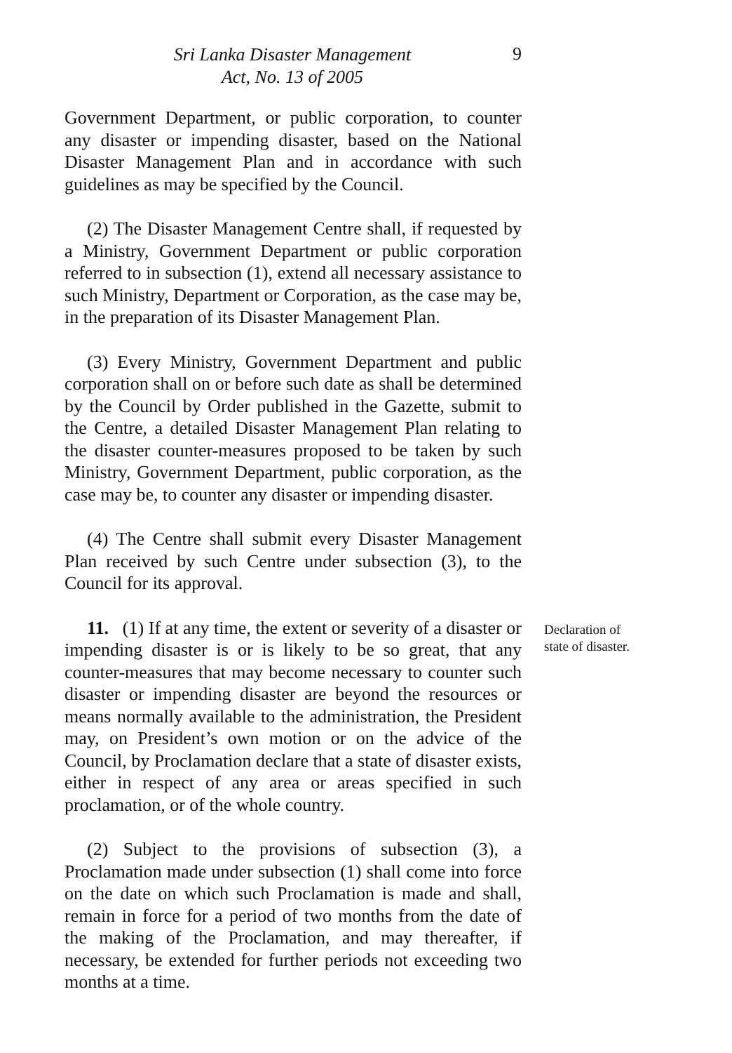Sri Lanka Disaster Management
Act, No. 13 of 2005
9
Government Department, or public corporation, to counter any disaster or impending disaster, based on the National Disaster Management Plan and in accordance with such guidelines as may be specified by the Council.
(2) The Disaster Management Centre shall, if requested by a Ministry, Government Department or public corporation referred to in subsection (1), extend all necessary assistance to such Ministry, Department or Corporation, as the case may be, in the preparation of its Disaster Management Plan.
(3) Every Ministry, Government Department and public corporation shall on or before such date as shall be determined by the Council by Order published in the Gazette, submit to the Centre, a detailed Disaster Management Plan relating to the disaster counter-measures proposed to be taken by such Ministry, Government Department, public corporation, as the case may be, to counter any disaster or impending disaster.
(4) The Centre shall submit every Disaster Management Plan received by such Centre under subsection (3), to the Council for its approval.
11. (1) If at any time, the extent or severity of a disaster or impending disaster is or is likely to be so great, that any counter-measures that may become necessary to counter such disaster or impending disaster are beyond the resources or means normally available to the administration, the President may, on President’s own motion or on the advice of the Council, by Proclamation declare that a state of disaster exists, either in respect of any area or areas specified in such proclamation, or of the whole country.
(2) Subject to the provisions of subsection (3), a Proclamation made under subsection (1) shall come into force on the date on which such Proclamation is made and shall, remain in force for a period of two months from the date of the making of the Proclamation, and may thereafter, if necessary, be extended for further periods not exceeding two months at a time.
Declaration of
state of disaster.